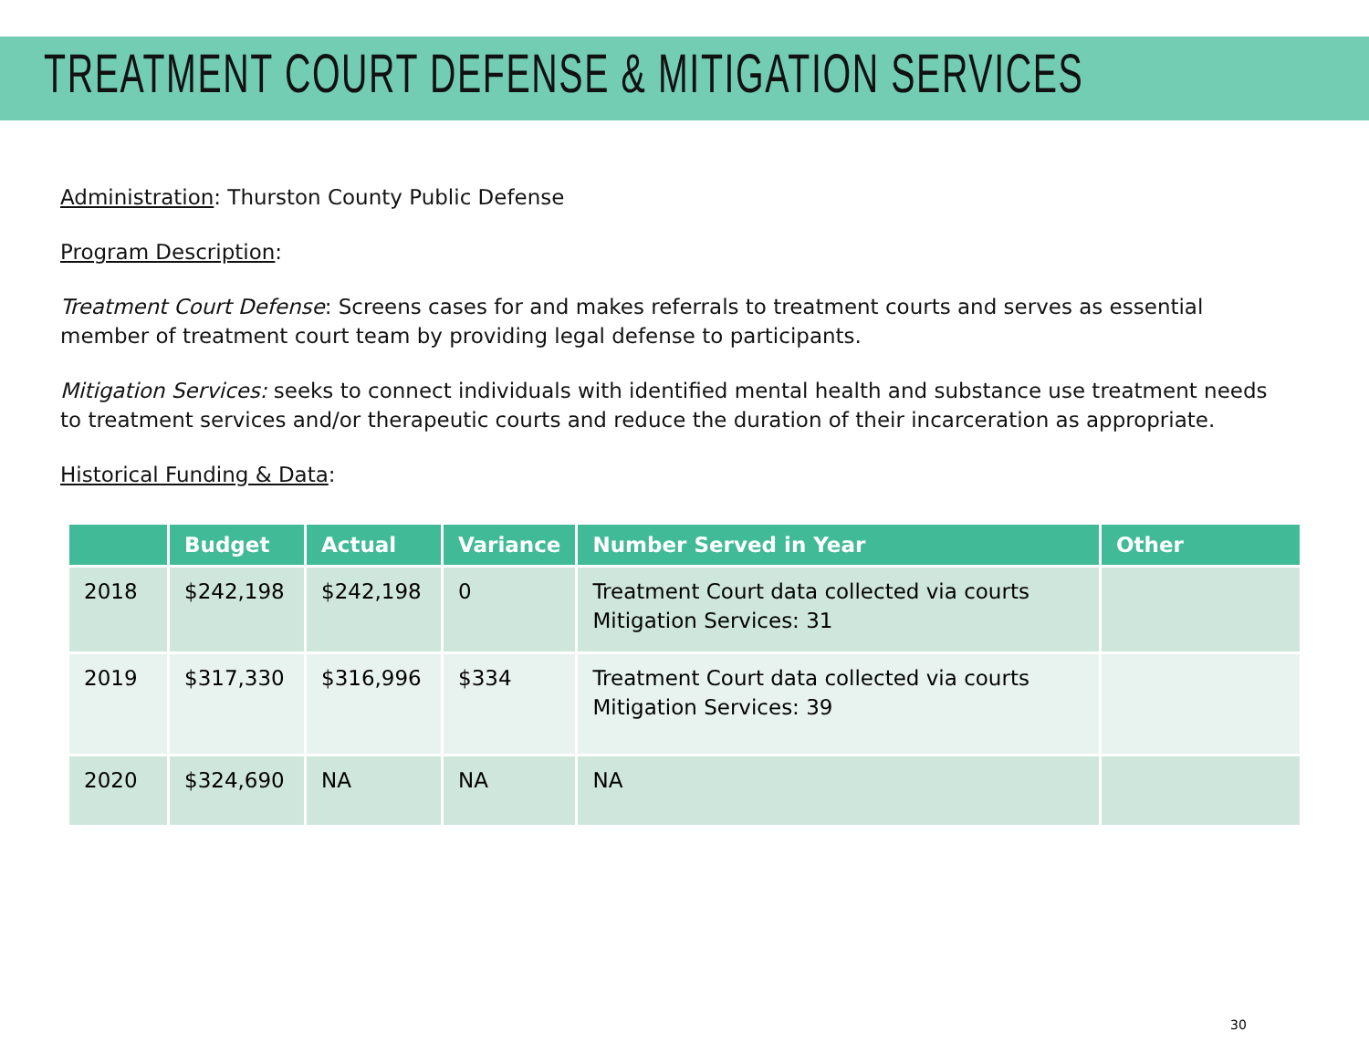TREATMENT COURT DEFENSE & MITIGATION SERVICES
Administration: Thurston County Public Defense
Program Description:
Treatment Court Defense: Screens cases for and makes referrals to treatment courts and serves as essential member of treatment court team by providing legal defense to participants.
Mitigation Services: seeks to connect individuals with identified mental health and substance use treatment needs to treatment services and/or therapeutic courts and reduce the duration of their incarceration as appropriate.
Historical Funding & Data:
| | Budget | Actual | Variance | Number Served in Year | Other |
| --- | --- | --- | --- | --- | --- |
| 2018 | $242,198 | $242,198 | 0 | Treatment Court data collected via courts Mitigation Services: 31 | |
| 2019 | $317,330 | $316,996 | $334 | Treatment Court data collected via courts Mitigation Services: 39 | |
| 2020 | $324,690 | NA | NA | NA | |
30